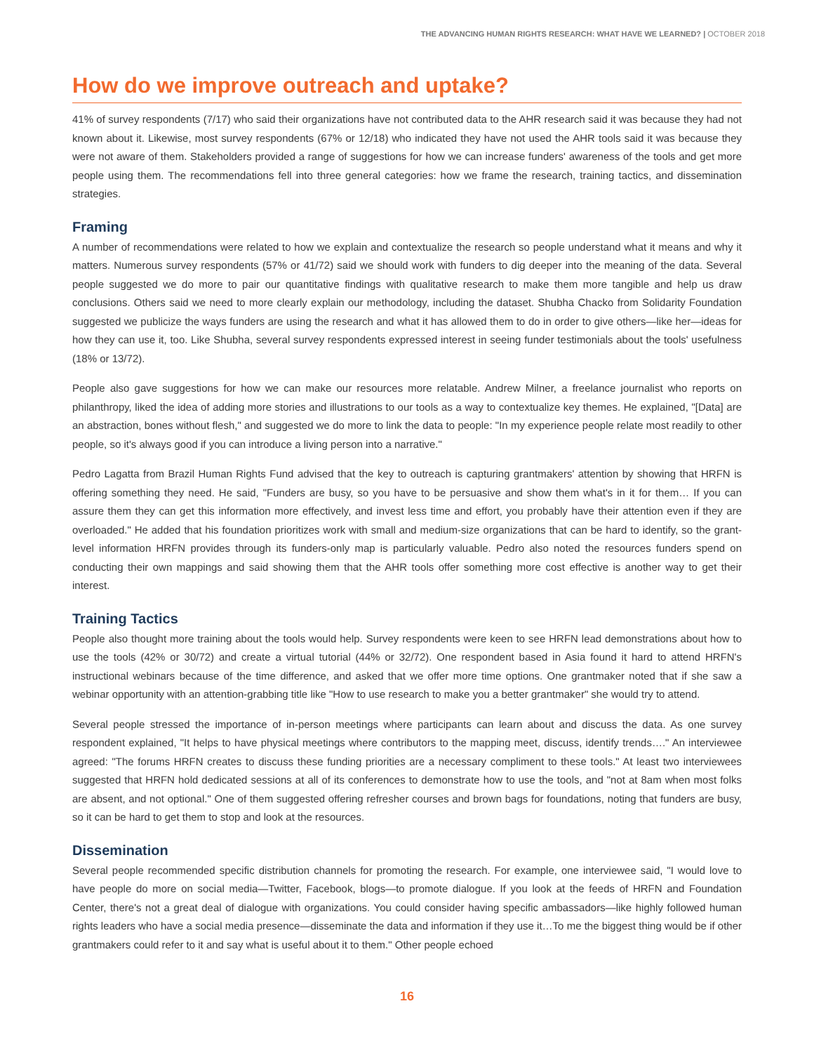THE ADVANCING HUMAN RIGHTS RESEARCH: WHAT HAVE WE LEARNED? | OCTOBER 2018
How do we improve outreach and uptake?
41% of survey respondents (7/17) who said their organizations have not contributed data to the AHR research said it was because they had not known about it. Likewise, most survey respondents (67% or 12/18) who indicated they have not used the AHR tools said it was because they were not aware of them. Stakeholders provided a range of suggestions for how we can increase funders' awareness of the tools and get more people using them. The recommendations fell into three general categories: how we frame the research, training tactics, and dissemination strategies.
Framing
A number of recommendations were related to how we explain and contextualize the research so people understand what it means and why it matters. Numerous survey respondents (57% or 41/72) said we should work with funders to dig deeper into the meaning of the data. Several people suggested we do more to pair our quantitative findings with qualitative research to make them more tangible and help us draw conclusions. Others said we need to more clearly explain our methodology, including the dataset. Shubha Chacko from Solidarity Foundation suggested we publicize the ways funders are using the research and what it has allowed them to do in order to give others—like her—ideas for how they can use it, too. Like Shubha, several survey respondents expressed interest in seeing funder testimonials about the tools' usefulness (18% or 13/72).
People also gave suggestions for how we can make our resources more relatable. Andrew Milner, a freelance journalist who reports on philanthropy, liked the idea of adding more stories and illustrations to our tools as a way to contextualize key themes. He explained, "[Data] are an abstraction, bones without flesh," and suggested we do more to link the data to people: "In my experience people relate most readily to other people, so it's always good if you can introduce a living person into a narrative."
Pedro Lagatta from Brazil Human Rights Fund advised that the key to outreach is capturing grantmakers' attention by showing that HRFN is offering something they need. He said, "Funders are busy, so you have to be persuasive and show them what's in it for them… If you can assure them they can get this information more effectively, and invest less time and effort, you probably have their attention even if they are overloaded." He added that his foundation prioritizes work with small and medium-size organizations that can be hard to identify, so the grant-level information HRFN provides through its funders-only map is particularly valuable. Pedro also noted the resources funders spend on conducting their own mappings and said showing them that the AHR tools offer something more cost effective is another way to get their interest.
Training Tactics
People also thought more training about the tools would help. Survey respondents were keen to see HRFN lead demonstrations about how to use the tools (42% or 30/72) and create a virtual tutorial (44% or 32/72). One respondent based in Asia found it hard to attend HRFN's instructional webinars because of the time difference, and asked that we offer more time options. One grantmaker noted that if she saw a webinar opportunity with an attention-grabbing title like "How to use research to make you a better grantmaker" she would try to attend.
Several people stressed the importance of in-person meetings where participants can learn about and discuss the data. As one survey respondent explained, "It helps to have physical meetings where contributors to the mapping meet, discuss, identify trends…." An interviewee agreed: "The forums HRFN creates to discuss these funding priorities are a necessary compliment to these tools." At least two interviewees suggested that HRFN hold dedicated sessions at all of its conferences to demonstrate how to use the tools, and "not at 8am when most folks are absent, and not optional." One of them suggested offering refresher courses and brown bags for foundations, noting that funders are busy, so it can be hard to get them to stop and look at the resources.
Dissemination
Several people recommended specific distribution channels for promoting the research. For example, one interviewee said, "I would love to have people do more on social media—Twitter, Facebook, blogs—to promote dialogue. If you look at the feeds of HRFN and Foundation Center, there's not a great deal of dialogue with organizations. You could consider having specific ambassadors—like highly followed human rights leaders who have a social media presence—disseminate the data and information if they use it…To me the biggest thing would be if other grantmakers could refer to it and say what is useful about it to them." Other people echoed
16